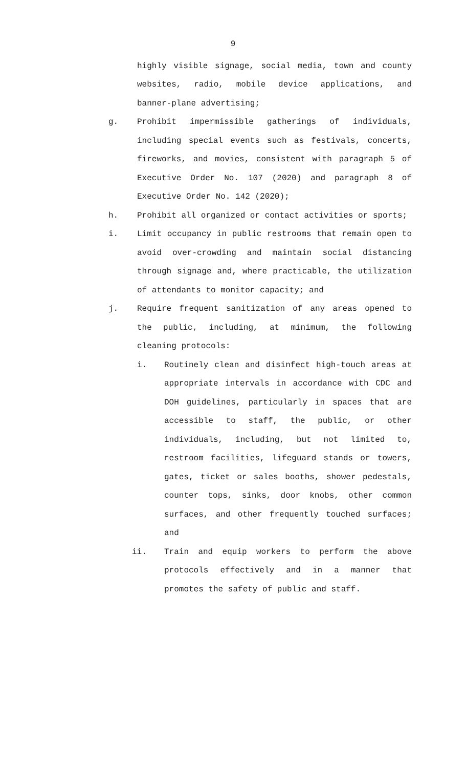9
highly visible signage, social media, town and county websites, radio, mobile device applications, and banner-plane advertising;
g. Prohibit impermissible gatherings of individuals, including special events such as festivals, concerts, fireworks, and movies, consistent with paragraph 5 of Executive Order No. 107 (2020) and paragraph 8 of Executive Order No. 142 (2020);
h. Prohibit all organized or contact activities or sports;
i. Limit occupancy in public restrooms that remain open to avoid over-crowding and maintain social distancing through signage and, where practicable, the utilization of attendants to monitor capacity; and
j. Require frequent sanitization of any areas opened to the public, including, at minimum, the following cleaning protocols:
i. Routinely clean and disinfect high-touch areas at appropriate intervals in accordance with CDC and DOH guidelines, particularly in spaces that are accessible to staff, the public, or other individuals, including, but not limited to, restroom facilities, lifeguard stands or towers, gates, ticket or sales booths, shower pedestals, counter tops, sinks, door knobs, other common surfaces, and other frequently touched surfaces; and
ii. Train and equip workers to perform the above protocols effectively and in a manner that promotes the safety of public and staff.